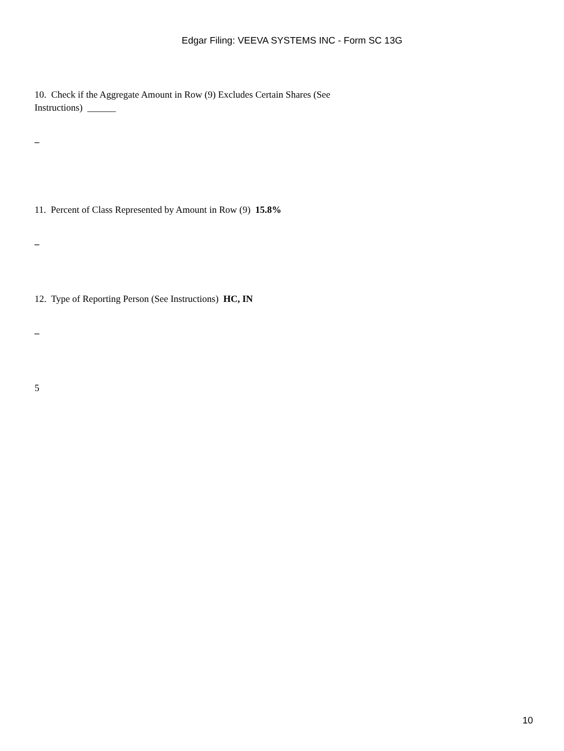Edgar Filing: VEEVA SYSTEMS INC - Form SC 13G
10. Check if the Aggregate Amount in Row (9) Excludes Certain Shares (See Instructions) ______
_
11. Percent of Class Represented by Amount in Row (9) 15.8%
_
12. Type of Reporting Person (See Instructions) HC, IN
_
5
10